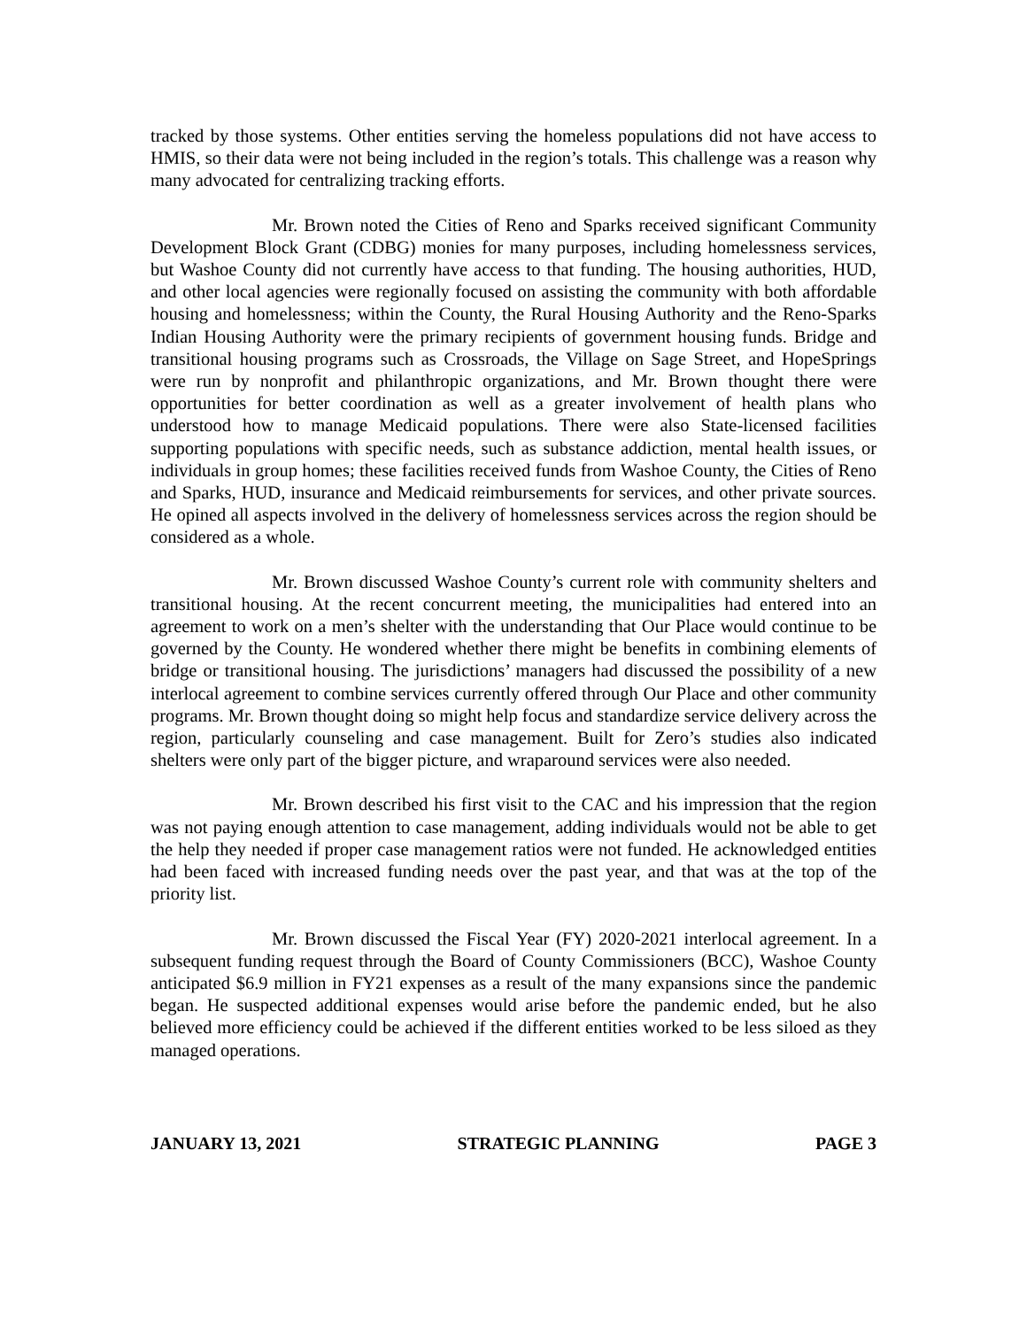tracked by those systems. Other entities serving the homeless populations did not have access to HMIS, so their data were not being included in the region’s totals. This challenge was a reason why many advocated for centralizing tracking efforts.
Mr. Brown noted the Cities of Reno and Sparks received significant Community Development Block Grant (CDBG) monies for many purposes, including homelessness services, but Washoe County did not currently have access to that funding. The housing authorities, HUD, and other local agencies were regionally focused on assisting the community with both affordable housing and homelessness; within the County, the Rural Housing Authority and the Reno-Sparks Indian Housing Authority were the primary recipients of government housing funds. Bridge and transitional housing programs such as Crossroads, the Village on Sage Street, and HopeSprings were run by nonprofit and philanthropic organizations, and Mr. Brown thought there were opportunities for better coordination as well as a greater involvement of health plans who understood how to manage Medicaid populations. There were also State-licensed facilities supporting populations with specific needs, such as substance addiction, mental health issues, or individuals in group homes; these facilities received funds from Washoe County, the Cities of Reno and Sparks, HUD, insurance and Medicaid reimbursements for services, and other private sources. He opined all aspects involved in the delivery of homelessness services across the region should be considered as a whole.
Mr. Brown discussed Washoe County’s current role with community shelters and transitional housing. At the recent concurrent meeting, the municipalities had entered into an agreement to work on a men’s shelter with the understanding that Our Place would continue to be governed by the County. He wondered whether there might be benefits in combining elements of bridge or transitional housing. The jurisdictions’ managers had discussed the possibility of a new interlocal agreement to combine services currently offered through Our Place and other community programs. Mr. Brown thought doing so might help focus and standardize service delivery across the region, particularly counseling and case management. Built for Zero’s studies also indicated shelters were only part of the bigger picture, and wraparound services were also needed.
Mr. Brown described his first visit to the CAC and his impression that the region was not paying enough attention to case management, adding individuals would not be able to get the help they needed if proper case management ratios were not funded. He acknowledged entities had been faced with increased funding needs over the past year, and that was at the top of the priority list.
Mr. Brown discussed the Fiscal Year (FY) 2020-2021 interlocal agreement. In a subsequent funding request through the Board of County Commissioners (BCC), Washoe County anticipated $6.9 million in FY21 expenses as a result of the many expansions since the pandemic began. He suspected additional expenses would arise before the pandemic ended, but he also believed more efficiency could be achieved if the different entities worked to be less siloed as they managed operations.
JANUARY 13, 2021 STRATEGIC PLANNING PAGE 3